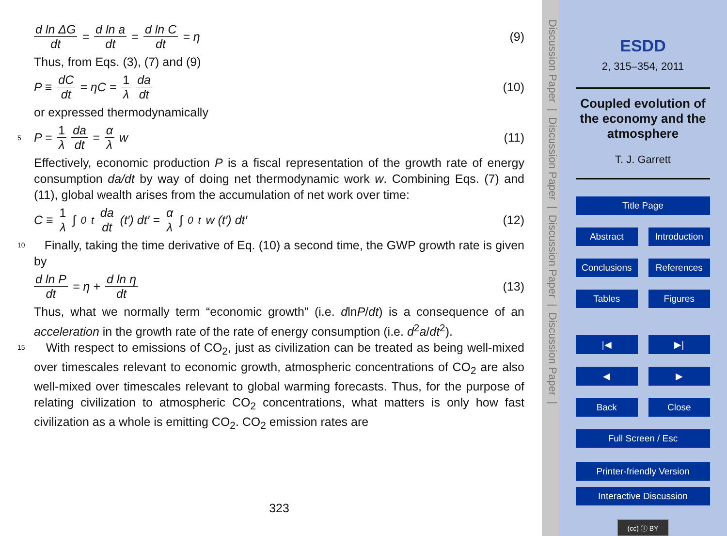d ln ΔG dt = d ln a dt = d ln C dt = η
(9)
Thus, from Eqs. (3), (7) and (9)
P ≡ dC dt = ηC = 1 λ da dt (10)
or expressed thermodynamically
5
P = 1 λ da dt = α λ w (11)
Effectively, economic production P is a fiscal representation of the growth rate of energy consumption da/dt by way of doing net thermodynamic work w. Combining Eqs. (7) and (11), global wealth arises from the accumulation of net work over time:
C ≡ 1 λ ∫<sub>0</sub><sup>t</sup> da dt (t′) dt′ = α λ ∫<sub>0</sub><sup>t</sup> w (t′) dt′
(12)
10 Finally, taking the time derivative of Eq. (10) a second time, the GWP growth rate is given by
d ln P dt = η + d ln η dt (13)
Thus, what we normally term “economic growth” (i.e. dlnP/dt) is a consequence of an acceleration in the growth rate of the rate of energy consumption (i.e. d<sup>2</sup>a/dt<sup>2</sup>).
15 With respect to emissions of CO<sub>2</sub>, just as civilization can be treated as being well-mixed over timescales relevant to economic growth, atmospheric concentrations of CO<sub>2</sub> are also well-mixed over timescales relevant to global warming forecasts. Thus, for the purpose of relating civilization to atmospheric CO<sub>2</sub> concentrations, what matters is only how fast civilization as a whole is emitting CO<sub>2</sub>. CO<sub>2</sub> emission rates are
323
Discussion Paper | Discussion Paper | Discussion Paper | Discussion Paper |
ESDD
2, 315–354, 2011
Coupled evolution of the economy and the atmosphere
T. J. Garrett
Title Page
Abstract Introduction
Conclusions References
Tables Figures
|◀ ▶|
◀ ▶
Back Close
Full Screen / Esc
Printer-friendly Version
Interactive Discussion
(cc) ⓘ BY